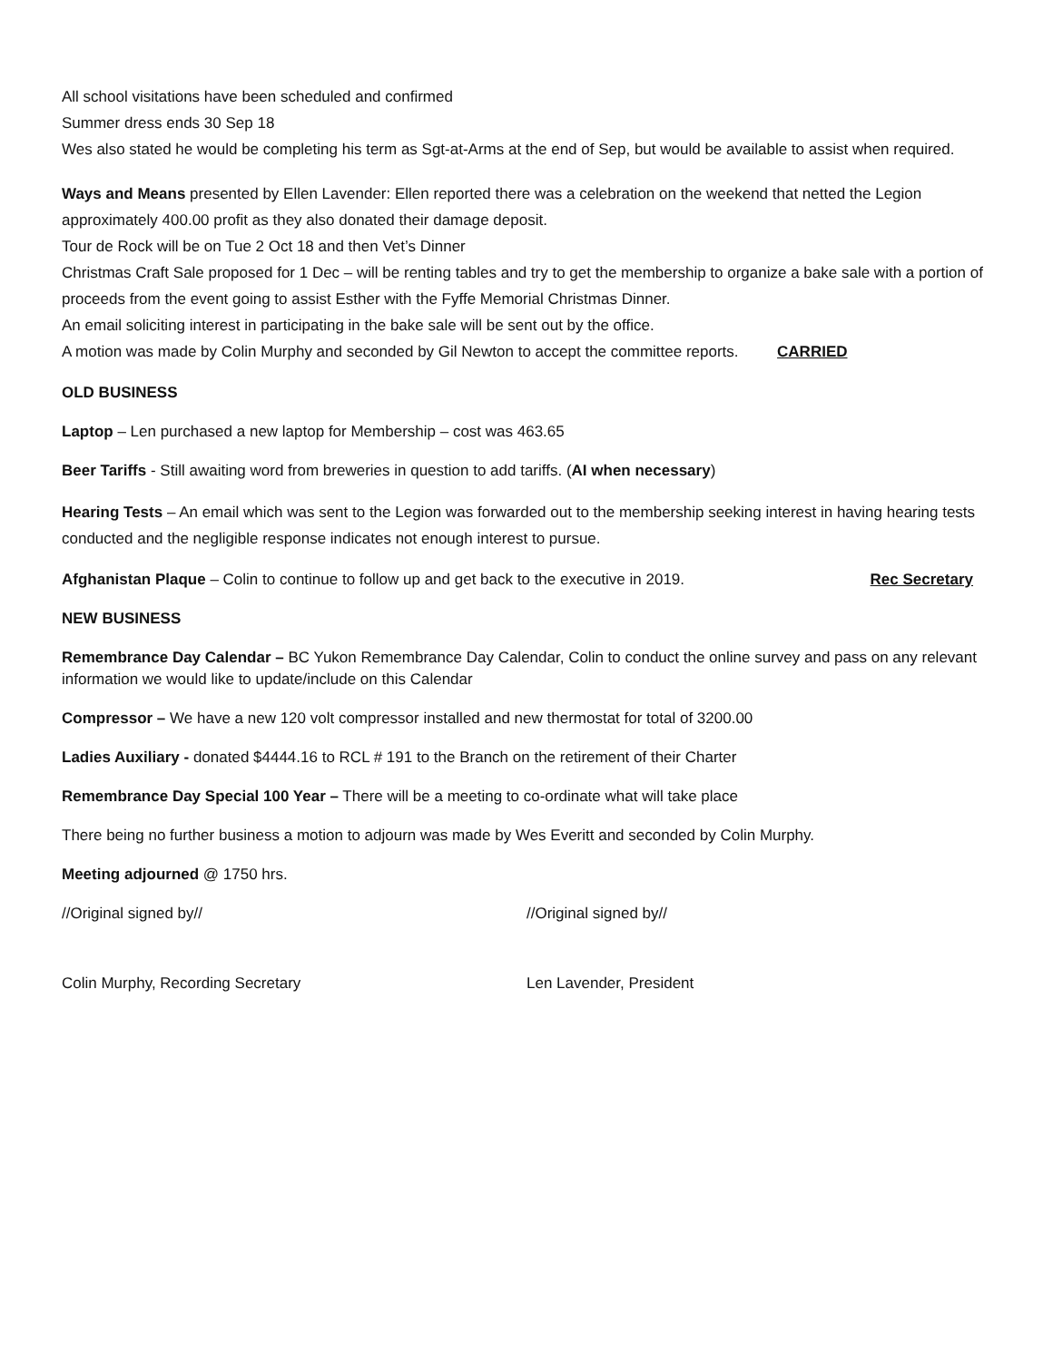All school visitations have been scheduled and confirmed
Summer dress ends 30 Sep 18
Wes also stated he would be completing his term as Sgt-at-Arms at the end of Sep, but would be available to assist when required.
Ways and Means presented by Ellen Lavender: Ellen reported there was a celebration on the weekend that netted the Legion approximately 400.00 profit as they also donated their damage deposit.
Tour de Rock will be on Tue 2 Oct 18 and then Vet’s Dinner
Christmas Craft Sale proposed for 1 Dec – will be renting tables and try to get the membership to organize a bake sale with a portion of proceeds from the event going to assist Esther with the Fyffe Memorial Christmas Dinner.
An email soliciting interest in participating in the bake sale will be sent out by the office.
A motion was made by Colin Murphy and seconded by Gil Newton to accept the committee reports. CARRIED
OLD BUSINESS
Laptop – Len purchased a new laptop for Membership – cost was 463.65
Beer Tariffs - Still awaiting word from breweries in question to add tariffs. (AI when necessary)
Hearing Tests – An email which was sent to the Legion was forwarded out to the membership seeking interest in having hearing tests conducted and the negligible response indicates not enough interest to pursue.
Afghanistan Plaque – Colin to continue to follow up and get back to the executive in 2019. Rec Secretary
NEW BUSINESS
Remembrance Day Calendar – BC Yukon Remembrance Day Calendar, Colin to conduct the online survey and pass on any relevant information we would like to update/include on this Calendar
Compressor – We have a new 120 volt compressor installed and new thermostat for total of 3200.00
Ladies Auxiliary - donated $4444.16 to RCL # 191 to the Branch on the retirement of their Charter
Remembrance Day Special 100 Year – There will be a meeting to co-ordinate what will take place
There being no further business a motion to adjourn was made by Wes Everitt and seconded by Colin Murphy.
Meeting adjourned @ 1750 hrs.
//Original signed by// //Original signed by//
Colin Murphy, Recording Secretary Len Lavender, President